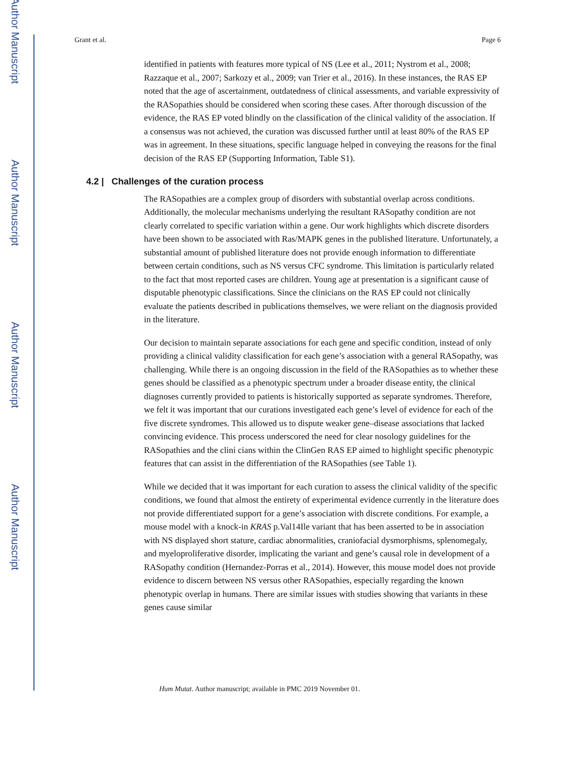Author Manuscript
Author Manuscript
Author Manuscript
Author Manuscript
Grant et al. Page 6
identified in patients with features more typical of NS (Lee et al., 2011; Nystrom et al., 2008; Razzaque et al., 2007; Sarkozy et al., 2009; van Trier et al., 2016). In these instances, the RAS EP noted that the age of ascertainment, outdatedness of clinical assessments, and variable expressivity of the RASopathies should be considered when scoring these cases. After thorough discussion of the evidence, the RAS EP voted blindly on the classification of the clinical validity of the association. If a consensus was not achieved, the curation was discussed further until at least 80% of the RAS EP was in agreement. In these situations, specific language helped in conveying the reasons for the final decision of the RAS EP (Supporting Information, Table S1).
4.2 | Challenges of the curation process
The RASopathies are a complex group of disorders with substantial overlap across conditions. Additionally, the molecular mechanisms underlying the resultant RASopathy condition are not clearly correlated to specific variation within a gene. Our work highlights which discrete disorders have been shown to be associated with Ras/MAPK genes in the published literature. Unfortunately, a substantial amount of published literature does not provide enough information to differentiate between certain conditions, such as NS versus CFC syndrome. This limitation is particularly related to the fact that most reported cases are children. Young age at presentation is a significant cause of disputable phenotypic classifications. Since the clinicians on the RAS EP could not clinically evaluate the patients described in publications themselves, we were reliant on the diagnosis provided in the literature.
Our decision to maintain separate associations for each gene and specific condition, instead of only providing a clinical validity classification for each gene’s association with a general RASopathy, was challenging. While there is an ongoing discussion in the field of the RASopathies as to whether these genes should be classified as a phenotypic spectrum under a broader disease entity, the clinical diagnoses currently provided to patients is historically supported as separate syndromes. Therefore, we felt it was important that our curations investigated each gene’s level of evidence for each of the five discrete syndromes. This allowed us to dispute weaker gene–disease associations that lacked convincing evidence. This process underscored the need for clear nosology guidelines for the RASopathies and the clini cians within the ClinGen RAS EP aimed to highlight specific phenotypic features that can assist in the differentiation of the RASopathies (see Table 1).
While we decided that it was important for each curation to assess the clinical validity of the specific conditions, we found that almost the entirety of experimental evidence currently in the literature does not provide differentiated support for a gene’s association with discrete conditions. For example, a mouse model with a knock-in KRAS p.Val14Ile variant that has been asserted to be in association with NS displayed short stature, cardiac abnormalities, craniofacial dysmorphisms, splenomegaly, and myeloproliferative disorder, implicating the variant and gene’s causal role in development of a RASopathy condition (Hernandez-Porras et al., 2014). However, this mouse model does not provide evidence to discern between NS versus other RASopathies, especially regarding the known phenotypic overlap in humans. There are similar issues with studies showing that variants in these genes cause similar
Hum Mutat. Author manuscript; available in PMC 2019 November 01.